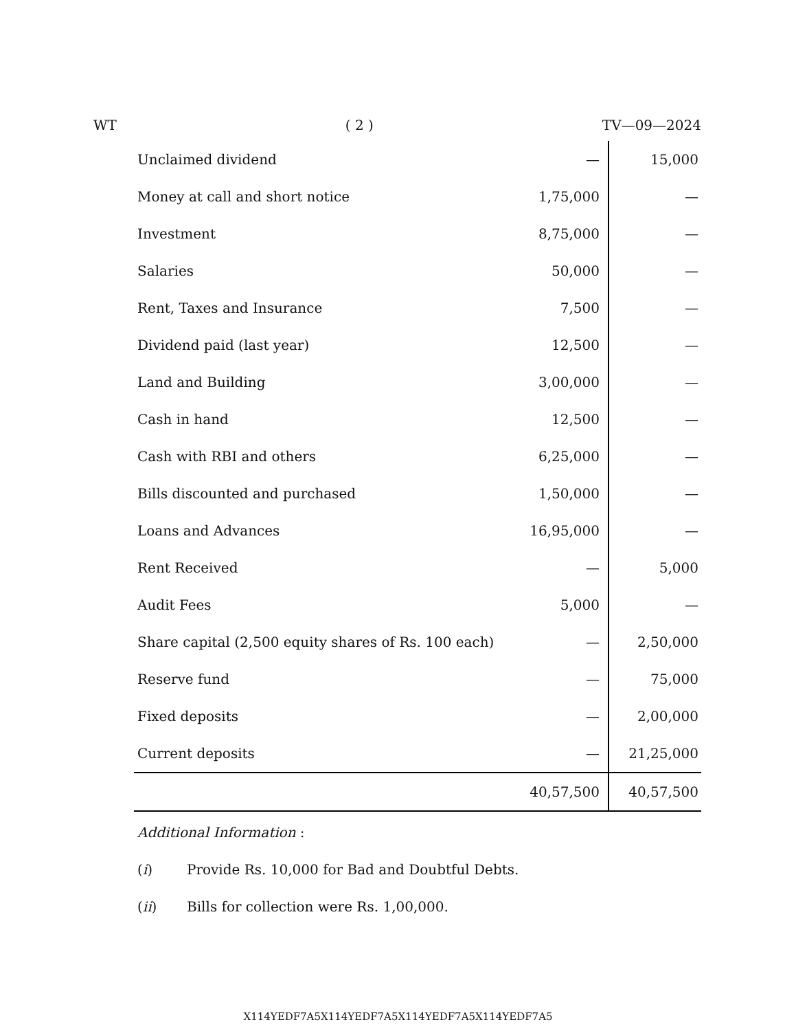WT ( 2 ) TV—09—2024
| Unclaimed dividend | — | 15,000 |
| Money at call and short notice | 1,75,000 | — |
| Investment | 8,75,000 | — |
| Salaries | 50,000 | — |
| Rent, Taxes and Insurance | 7,500 | — |
| Dividend paid (last year) | 12,500 | — |
| Land and Building | 3,00,000 | — |
| Cash in hand | 12,500 | — |
| Cash with RBI and others | 6,25,000 | — |
| Bills discounted and purchased | 1,50,000 | — |
| Loans and Advances | 16,95,000 | — |
| Rent Received | — | 5,000 |
| Audit Fees | 5,000 | — |
| Share capital (2,500 equity shares of Rs. 100 each) | — | 2,50,000 |
| Reserve fund | — | 75,000 |
| Fixed deposits | — | 2,00,000 |
| Current deposits | — | 21,25,000 |
| | 40,57,500 | 40,57,500 |
Additional Information :
(i) Provide Rs. 10,000 for Bad and Doubtful Debts.
(ii) Bills for collection were Rs. 1,00,000.
X114YEDF7A5X114YEDF7A5X114YEDF7A5X114YEDF7A5